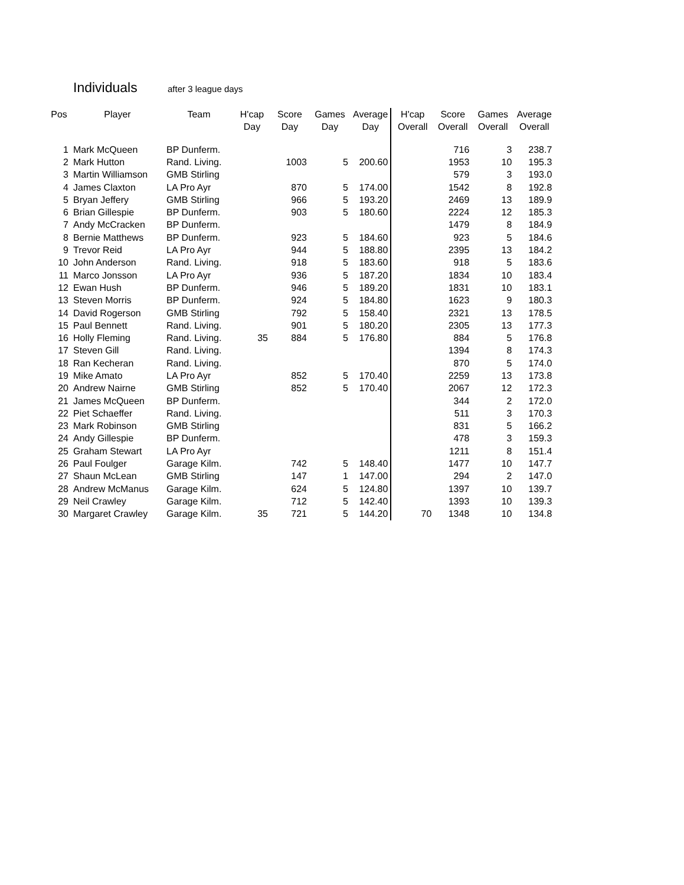Individuals
after 3 league days
| Pos | Player | Team | H'cap Day | Score Day | Games Day | Average Day | H'cap Overall | Score Overall | Games Overall | Average Overall |
| --- | --- | --- | --- | --- | --- | --- | --- | --- | --- | --- |
| 1 | Mark McQueen | BP Dunferm. | | | | | | 716 | 3 | 238.7 |
| 2 | Mark Hutton | Rand. Living. | | 1003 | 5 | 200.60 | | 1953 | 10 | 195.3 |
| 3 | Martin Williamson | GMB Stirling | | | | | | 579 | 3 | 193.0 |
| 4 | James Claxton | LA Pro Ayr | | 870 | 5 | 174.00 | | 1542 | 8 | 192.8 |
| 5 | Bryan Jeffery | GMB Stirling | | 966 | 5 | 193.20 | | 2469 | 13 | 189.9 |
| 6 | Brian Gillespie | BP Dunferm. | | 903 | 5 | 180.60 | | 2224 | 12 | 185.3 |
| 7 | Andy McCracken | BP Dunferm. | | | | | | 1479 | 8 | 184.9 |
| 8 | Bernie Matthews | BP Dunferm. | | 923 | 5 | 184.60 | | 923 | 5 | 184.6 |
| 9 | Trevor Reid | LA Pro Ayr | | 944 | 5 | 188.80 | | 2395 | 13 | 184.2 |
| 10 | John Anderson | Rand. Living. | | 918 | 5 | 183.60 | | 918 | 5 | 183.6 |
| 11 | Marco Jonsson | LA Pro Ayr | | 936 | 5 | 187.20 | | 1834 | 10 | 183.4 |
| 12 | Ewan Hush | BP Dunferm. | | 946 | 5 | 189.20 | | 1831 | 10 | 183.1 |
| 13 | Steven Morris | BP Dunferm. | | 924 | 5 | 184.80 | | 1623 | 9 | 180.3 |
| 14 | David Rogerson | GMB Stirling | | 792 | 5 | 158.40 | | 2321 | 13 | 178.5 |
| 15 | Paul Bennett | Rand. Living. | | 901 | 5 | 180.20 | | 2305 | 13 | 177.3 |
| 16 | Holly Fleming | Rand. Living. | 35 | 884 | 5 | 176.80 | | 884 | 5 | 176.8 |
| 17 | Steven Gill | Rand. Living. | | | | | | 1394 | 8 | 174.3 |
| 18 | Ran Kecheran | Rand. Living. | | | | | | 870 | 5 | 174.0 |
| 19 | Mike Amato | LA Pro Ayr | | 852 | 5 | 170.40 | | 2259 | 13 | 173.8 |
| 20 | Andrew Nairne | GMB Stirling | | 852 | 5 | 170.40 | | 2067 | 12 | 172.3 |
| 21 | James McQueen | BP Dunferm. | | | | | | 344 | 2 | 172.0 |
| 22 | Piet Schaeffer | Rand. Living. | | | | | | 511 | 3 | 170.3 |
| 23 | Mark Robinson | GMB Stirling | | | | | | 831 | 5 | 166.2 |
| 24 | Andy Gillespie | BP Dunferm. | | | | | | 478 | 3 | 159.3 |
| 25 | Graham Stewart | LA Pro Ayr | | | | | | 1211 | 8 | 151.4 |
| 26 | Paul Foulger | Garage Kilm. | | 742 | 5 | 148.40 | | 1477 | 10 | 147.7 |
| 27 | Shaun McLean | GMB Stirling | | 147 | 1 | 147.00 | | 294 | 2 | 147.0 |
| 28 | Andrew McManus | Garage Kilm. | | 624 | 5 | 124.80 | | 1397 | 10 | 139.7 |
| 29 | Neil Crawley | Garage Kilm. | | 712 | 5 | 142.40 | | 1393 | 10 | 139.3 |
| 30 | Margaret Crawley | Garage Kilm. | 35 | 721 | 5 | 144.20 | 70 | 1348 | 10 | 134.8 |